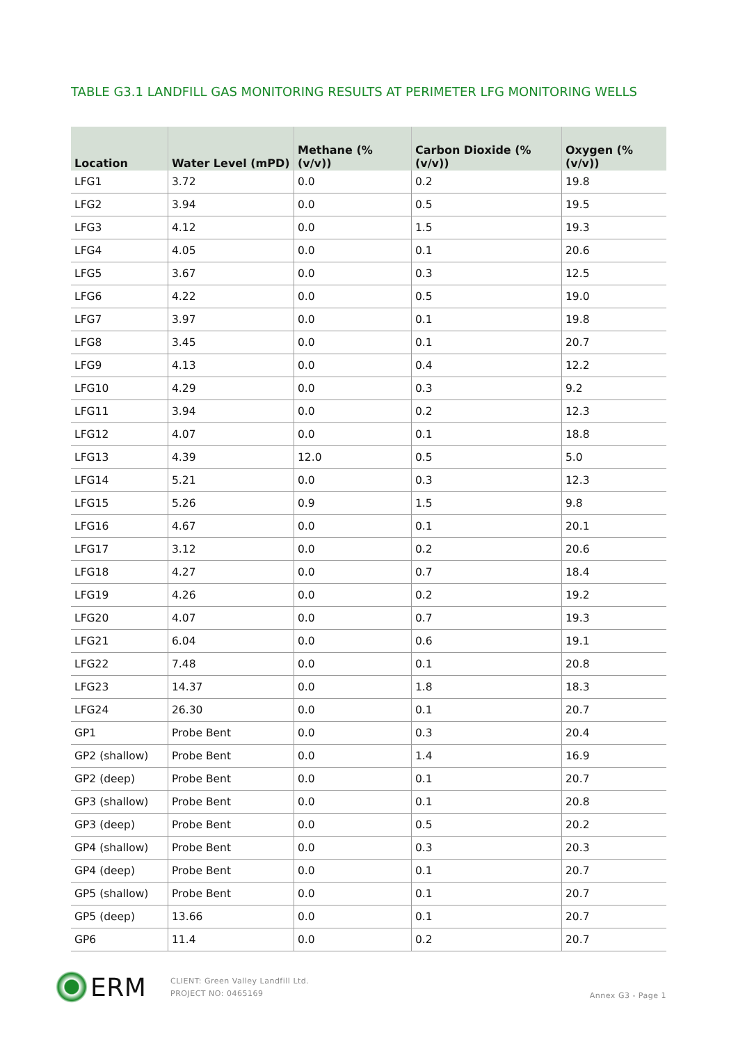TABLE G3.1 LANDFILL GAS MONITORING RESULTS AT PERIMETER LFG MONITORING WELLS
| Location | Water Level (mPD) | Methane (% (v/v)) | Carbon Dioxide (% (v/v)) | Oxygen (% (v/v)) |
| --- | --- | --- | --- | --- |
| LFG1 | 3.72 | 0.0 | 0.2 | 19.8 |
| LFG2 | 3.94 | 0.0 | 0.5 | 19.5 |
| LFG3 | 4.12 | 0.0 | 1.5 | 19.3 |
| LFG4 | 4.05 | 0.0 | 0.1 | 20.6 |
| LFG5 | 3.67 | 0.0 | 0.3 | 12.5 |
| LFG6 | 4.22 | 0.0 | 0.5 | 19.0 |
| LFG7 | 3.97 | 0.0 | 0.1 | 19.8 |
| LFG8 | 3.45 | 0.0 | 0.1 | 20.7 |
| LFG9 | 4.13 | 0.0 | 0.4 | 12.2 |
| LFG10 | 4.29 | 0.0 | 0.3 | 9.2 |
| LFG11 | 3.94 | 0.0 | 0.2 | 12.3 |
| LFG12 | 4.07 | 0.0 | 0.1 | 18.8 |
| LFG13 | 4.39 | 12.0 | 0.5 | 5.0 |
| LFG14 | 5.21 | 0.0 | 0.3 | 12.3 |
| LFG15 | 5.26 | 0.9 | 1.5 | 9.8 |
| LFG16 | 4.67 | 0.0 | 0.1 | 20.1 |
| LFG17 | 3.12 | 0.0 | 0.2 | 20.6 |
| LFG18 | 4.27 | 0.0 | 0.7 | 18.4 |
| LFG19 | 4.26 | 0.0 | 0.2 | 19.2 |
| LFG20 | 4.07 | 0.0 | 0.7 | 19.3 |
| LFG21 | 6.04 | 0.0 | 0.6 | 19.1 |
| LFG22 | 7.48 | 0.0 | 0.1 | 20.8 |
| LFG23 | 14.37 | 0.0 | 1.8 | 18.3 |
| LFG24 | 26.30 | 0.0 | 0.1 | 20.7 |
| GP1 | Probe Bent | 0.0 | 0.3 | 20.4 |
| GP2 (shallow) | Probe Bent | 0.0 | 1.4 | 16.9 |
| GP2 (deep) | Probe Bent | 0.0 | 0.1 | 20.7 |
| GP3 (shallow) | Probe Bent | 0.0 | 0.1 | 20.8 |
| GP3 (deep) | Probe Bent | 0.0 | 0.5 | 20.2 |
| GP4 (shallow) | Probe Bent | 0.0 | 0.3 | 20.3 |
| GP4 (deep) | Probe Bent | 0.0 | 0.1 | 20.7 |
| GP5 (shallow) | Probe Bent | 0.0 | 0.1 | 20.7 |
| GP5 (deep) | 13.66 | 0.0 | 0.1 | 20.7 |
| GP6 | 11.4 | 0.0 | 0.2 | 20.7 |
ERM
CLIENT: Green Valley Landfill Ltd.
PROJECT NO: 0465169
Annex G3 - Page 1